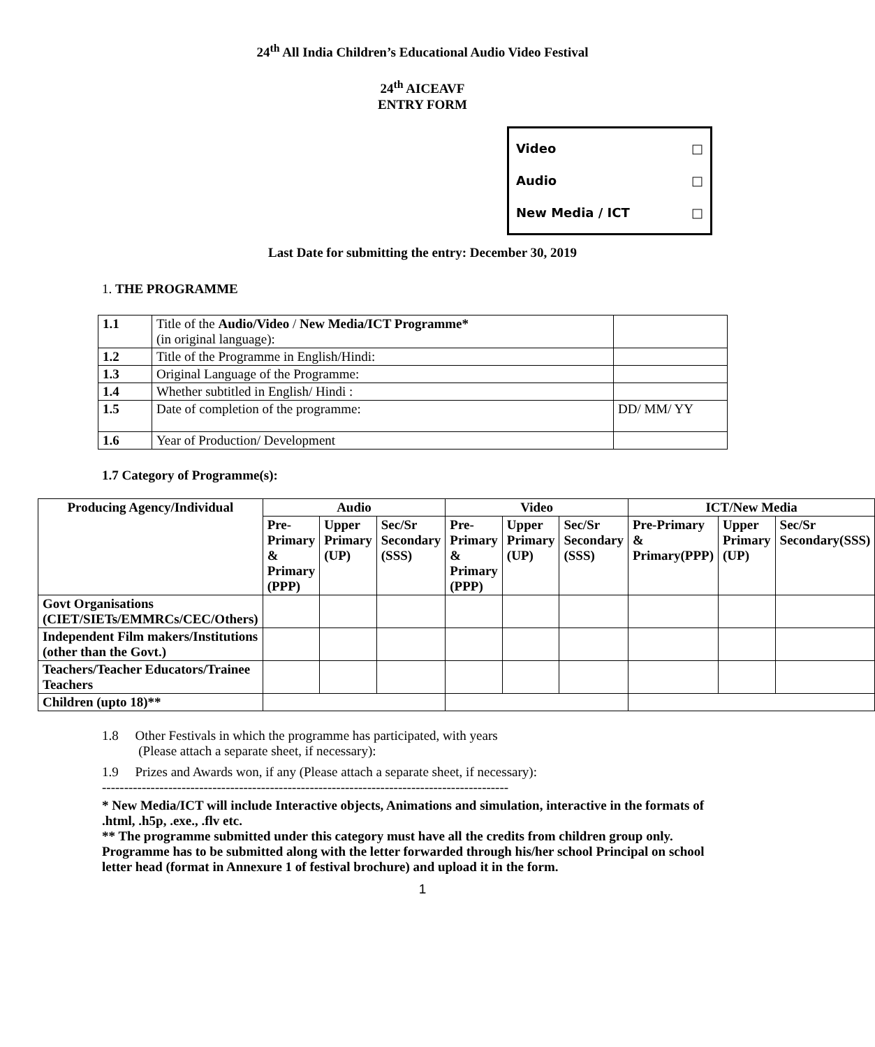24<sup>th</sup> All India Children’s Educational Audio Video Festival
24<sup>th</sup> AICEAVF
ENTRY FORM
Video □
Audio □
New Media / ICT □
Last Date for submitting the entry: December 30, 2019
1. THE PROGRAMME
| 1.1 | Title of the Audio/Video / New Media/ICT Programme* (in original language): | |
| 1.2 | Title of the Programme in English/Hindi: | |
| 1.3 | Original Language of the Programme: | |
| 1.4 | Whether subtitled in English/ Hindi : | |
| 1.5 | Date of completion of the programme: | DD/ MM/ YY |
| 1.6 | Year of Production/ Development | |
1.7 Category of Programme(s):
| Producing Agency/Individual | Audio | | | Video | | | ICT/New Media | | |
| --- | --- | --- | --- | --- | --- | --- | --- | --- | --- |
| | Pre-Primary & Primary (PPP) | Upper Primary (UP) | Sec/Sr Secondary (SSS) | Pre-Primary & Primary (PPP) | Upper Primary (UP) | Sec/Sr Secondary (SSS) | Pre-Primary & Primary(PPP) | Upper Primary (UP) | Sec/Sr Secondary(SSS) |
| Govt Organisations (CIET/SIETs/EMMRCs/CEC/Others) | | | | | | | | | |
| Independent Film makers/Institutions (other than the Govt.) | | | | | | | | | |
| Teachers/Teacher Educators/Trainee Teachers | | | | | | | | | |
| Children (upto 18)** | | | | | | | | | |
1.8 Other Festivals in which the programme has participated, with years
(Please attach a separate sheet, if necessary):
1.9 Prizes and Awards won, if any (Please attach a separate sheet, if necessary):
--------------------------------------------------------------------------------------------
* New Media/ICT will include Interactive objects, Animations and simulation, interactive in the formats of .html, .h5p, .exe., .flv etc.
** The programme submitted under this category must have all the credits from children group only. Programme has to be submitted along with the letter forwarded through his/her school Principal on school letter head (format in Annexure 1 of festival brochure) and upload it in the form.
1